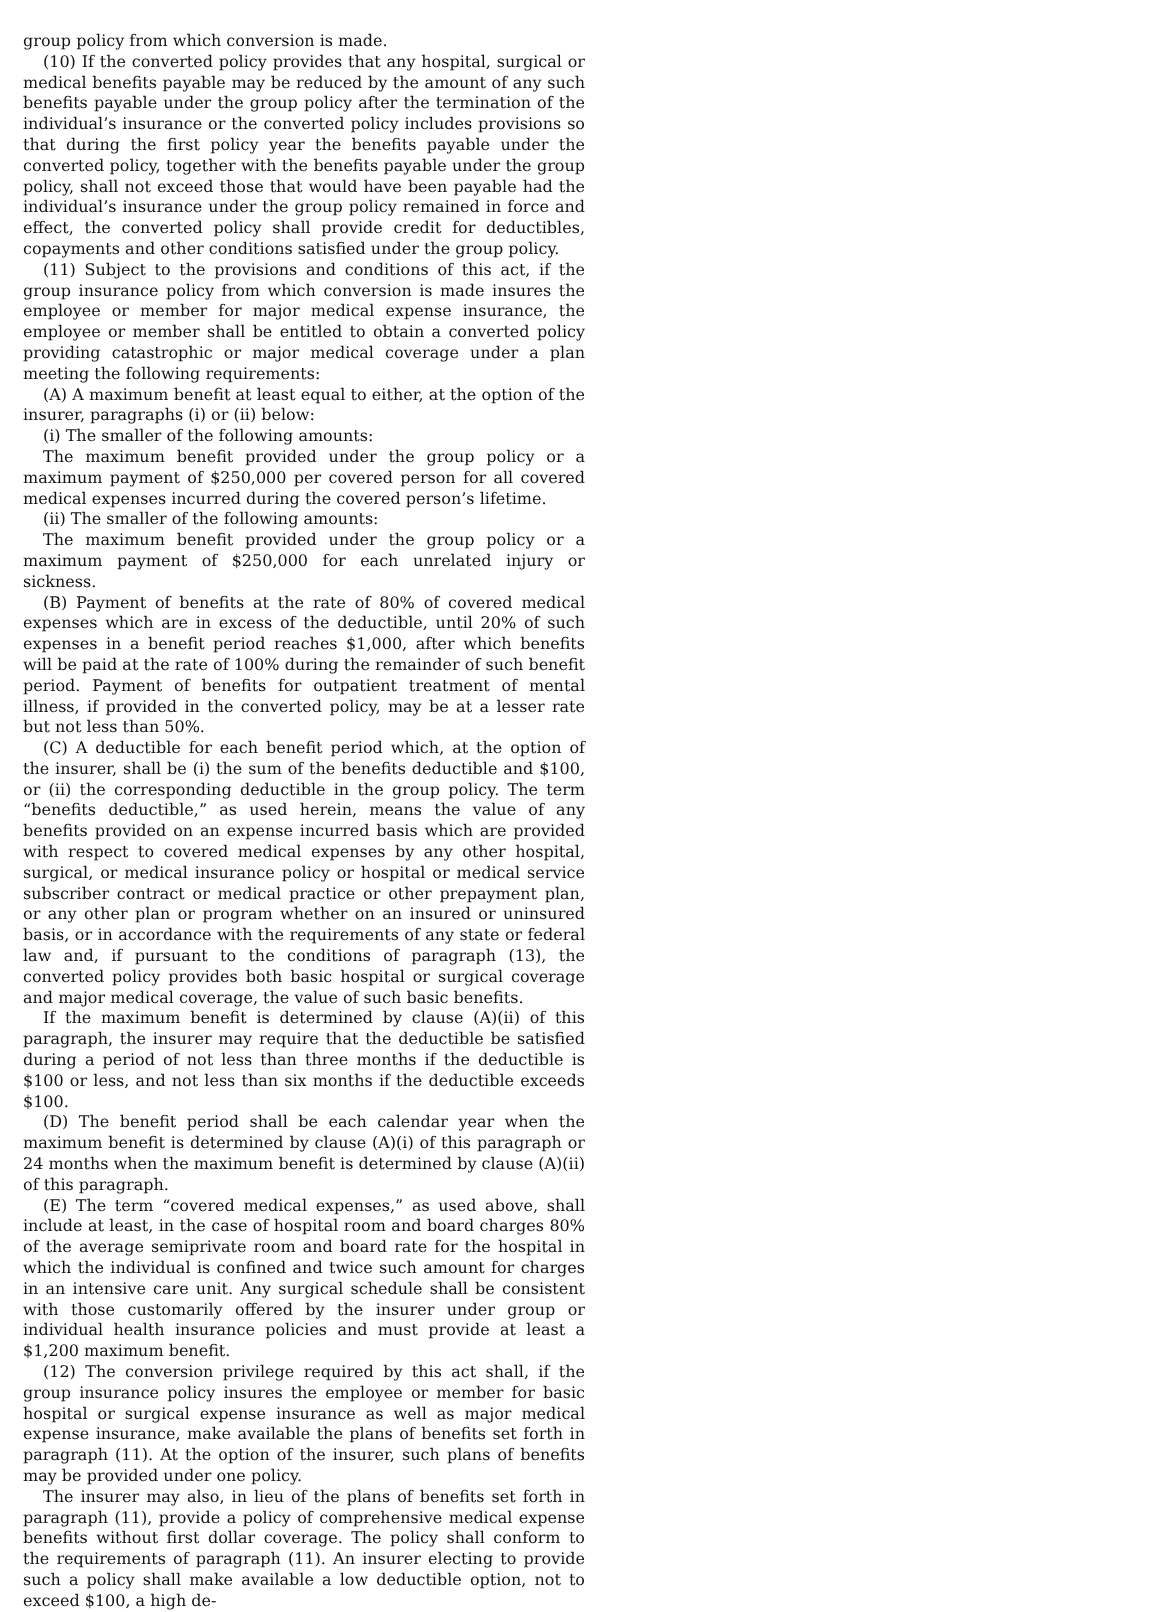group policy from which conversion is made.
(10) If the converted policy provides that any hospital, surgical or medical benefits payable may be reduced by the amount of any such benefits payable under the group policy after the termination of the individual’s insurance or the converted policy includes provisions so that during the first policy year the benefits payable under the converted policy, together with the benefits payable under the group policy, shall not exceed those that would have been payable had the individual’s insurance under the group policy remained in force and effect, the converted policy shall provide credit for deductibles, copayments and other conditions satisfied under the group policy.
(11) Subject to the provisions and conditions of this act, if the group insurance policy from which conversion is made insures the employee or member for major medical expense insurance, the employee or member shall be entitled to obtain a converted policy providing catastrophic or major medical coverage under a plan meeting the following requirements:
(A) A maximum benefit at least equal to either, at the option of the insurer, paragraphs (i) or (ii) below:
(i) The smaller of the following amounts:
The maximum benefit provided under the group policy or a maximum payment of $250,000 per covered person for all covered medical expenses incurred during the covered person’s lifetime.
(ii) The smaller of the following amounts:
The maximum benefit provided under the group policy or a maximum payment of $250,000 for each unrelated injury or sickness.
(B) Payment of benefits at the rate of 80% of covered medical expenses which are in excess of the deductible, until 20% of such expenses in a benefit period reaches $1,000, after which benefits will be paid at the rate of 100% during the remainder of such benefit period. Payment of benefits for outpatient treatment of mental illness, if provided in the converted policy, may be at a lesser rate but not less than 50%.
(C) A deductible for each benefit period which, at the option of the insurer, shall be (i) the sum of the benefits deductible and $100, or (ii) the corresponding deductible in the group policy. The term “benefits deductible,” as used herein, means the value of any benefits provided on an expense incurred basis which are provided with respect to covered medical expenses by any other hospital, surgical, or medical insurance policy or hospital or medical service subscriber contract or medical practice or other prepayment plan, or any other plan or program whether on an insured or uninsured basis, or in accordance with the requirements of any state or federal law and, if pursuant to the conditions of paragraph (13), the converted policy provides both basic hospital or surgical coverage and major medical coverage, the value of such basic benefits.
If the maximum benefit is determined by clause (A)(ii) of this paragraph, the insurer may require that the deductible be satisfied during a period of not less than three months if the deductible is $100 or less, and not less than six months if the deductible exceeds $100.
(D) The benefit period shall be each calendar year when the maximum benefit is determined by clause (A)(i) of this paragraph or 24 months when the maximum benefit is determined by clause (A)(ii) of this paragraph.
(E) The term “covered medical expenses,” as used above, shall include at least, in the case of hospital room and board charges 80% of the average semiprivate room and board rate for the hospital in which the individual is confined and twice such amount for charges in an intensive care unit. Any surgical schedule shall be consistent with those customarily offered by the insurer under group or individual health insurance policies and must provide at least a $1,200 maximum benefit.
(12) The conversion privilege required by this act shall, if the group insurance policy insures the employee or member for basic hospital or surgical expense insurance as well as major medical expense insurance, make available the plans of benefits set forth in paragraph (11). At the option of the insurer, such plans of benefits may be provided under one policy.
The insurer may also, in lieu of the plans of benefits set forth in paragraph (11), provide a policy of comprehensive medical expense benefits without first dollar coverage. The policy shall conform to the requirements of paragraph (11). An insurer electing to provide such a policy shall make available a low deductible option, not to exceed $100, a high de-